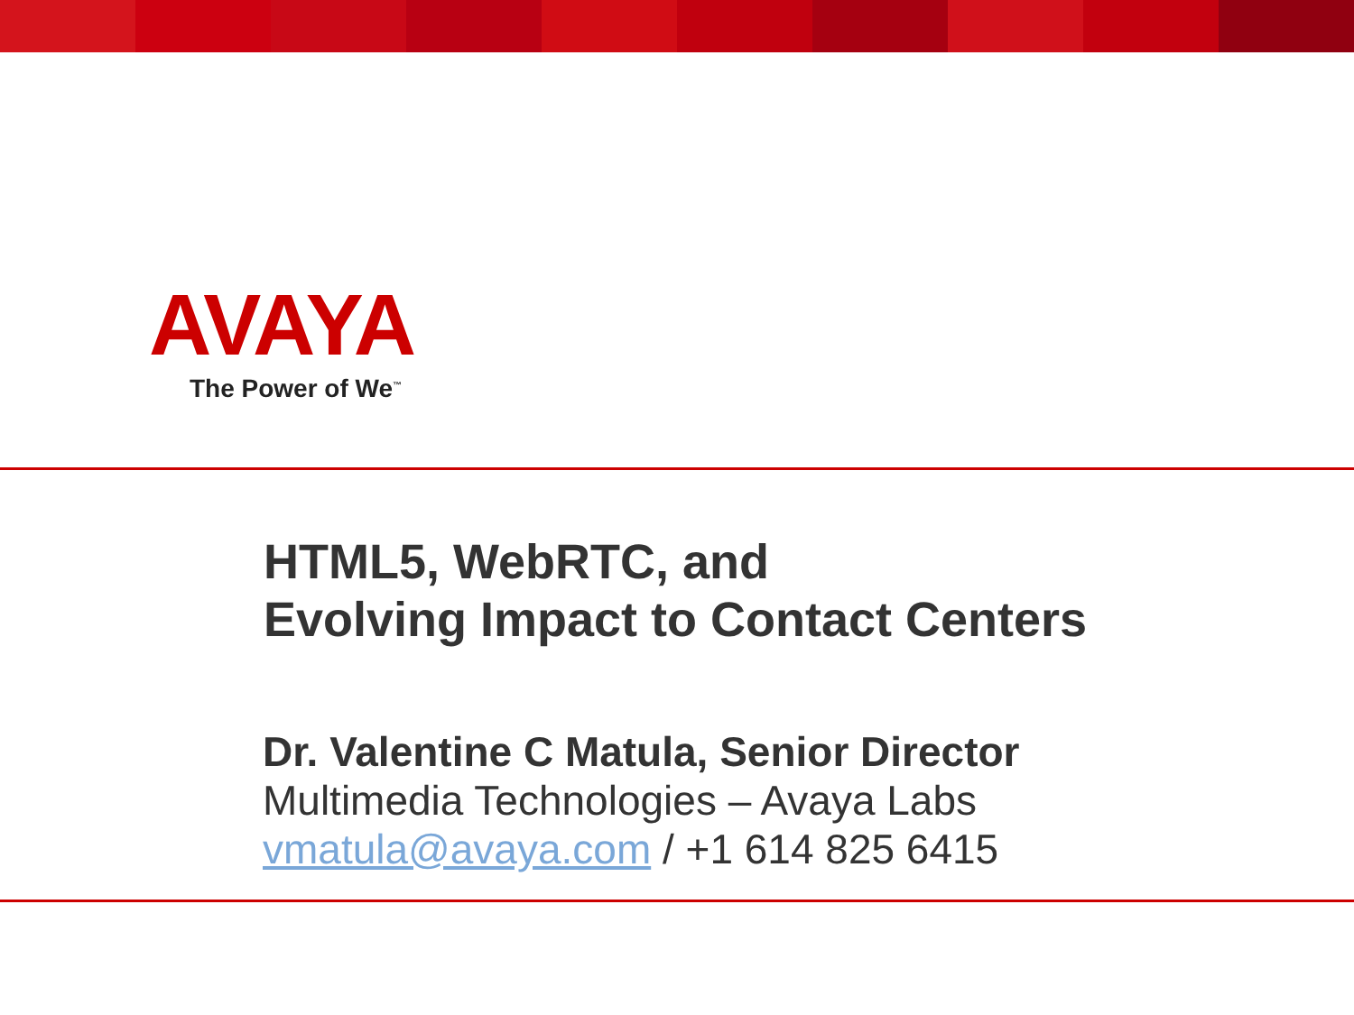AVAYA
The Power of We<sup>™</sup>
HTML5, WebRTC, and
Evolving Impact to Contact Centers
Dr. Valentine C Matula, Senior Director
Multimedia Technologies – Avaya Labs
vmatula@avaya.com / +1 614 825 6415